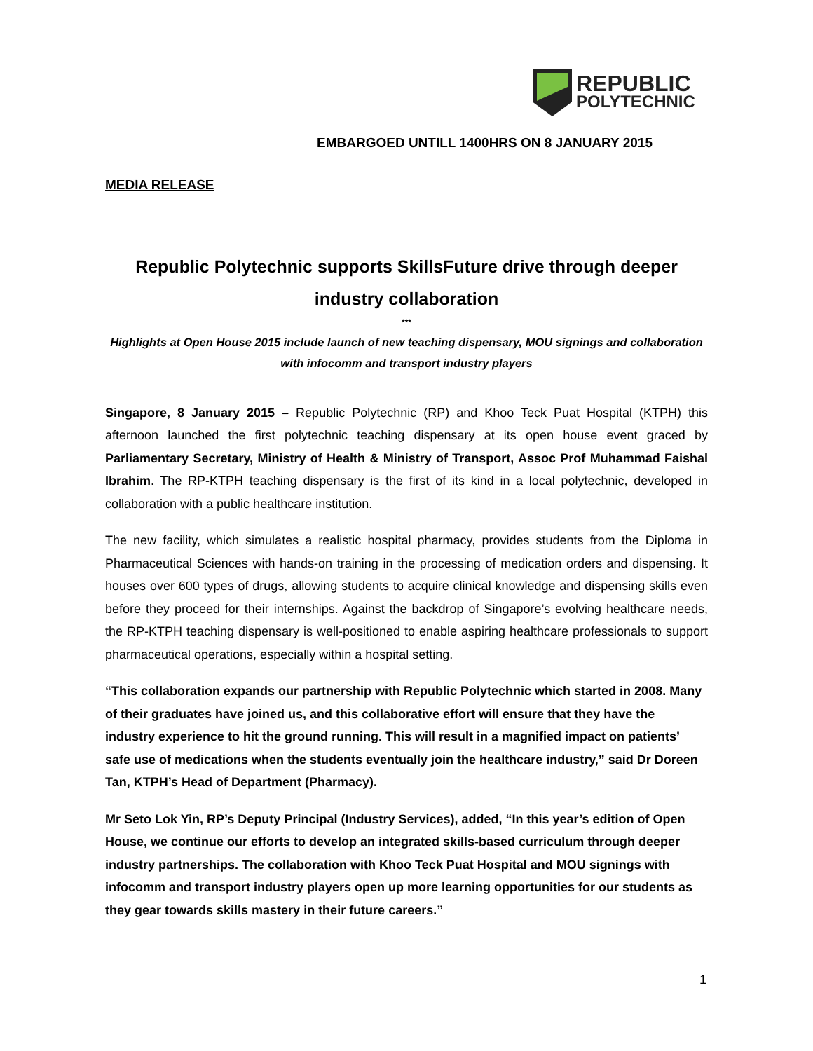REPUBLIC
POLYTECHNIC
EMBARGOED UNTILL 1400HRS ON 8 JANUARY 2015
MEDIA RELEASE
Republic Polytechnic supports SkillsFuture drive through deeper industry collaboration
***
Highlights at Open House 2015 include launch of new teaching dispensary, MOU signings and collaboration with infocomm and transport industry players
Singapore, 8 January 2015 – Republic Polytechnic (RP) and Khoo Teck Puat Hospital (KTPH) this afternoon launched the first polytechnic teaching dispensary at its open house event graced by Parliamentary Secretary, Ministry of Health & Ministry of Transport, Assoc Prof Muhammad Faishal Ibrahim. The RP-KTPH teaching dispensary is the first of its kind in a local polytechnic, developed in collaboration with a public healthcare institution.
The new facility, which simulates a realistic hospital pharmacy, provides students from the Diploma in Pharmaceutical Sciences with hands-on training in the processing of medication orders and dispensing. It houses over 600 types of drugs, allowing students to acquire clinical knowledge and dispensing skills even before they proceed for their internships. Against the backdrop of Singapore’s evolving healthcare needs, the RP-KTPH teaching dispensary is well-positioned to enable aspiring healthcare professionals to support pharmaceutical operations, especially within a hospital setting.
“This collaboration expands our partnership with Republic Polytechnic which started in 2008. Many of their graduates have joined us, and this collaborative effort will ensure that they have the industry experience to hit the ground running. This will result in a magnified impact on patients’ safe use of medications when the students eventually join the healthcare industry,” said Dr Doreen Tan, KTPH’s Head of Department (Pharmacy).
Mr Seto Lok Yin, RP’s Deputy Principal (Industry Services), added, “In this year’s edition of Open House, we continue our efforts to develop an integrated skills-based curriculum through deeper industry partnerships. The collaboration with Khoo Teck Puat Hospital and MOU signings with infocomm and transport industry players open up more learning opportunities for our students as they gear towards skills mastery in their future careers.”
1